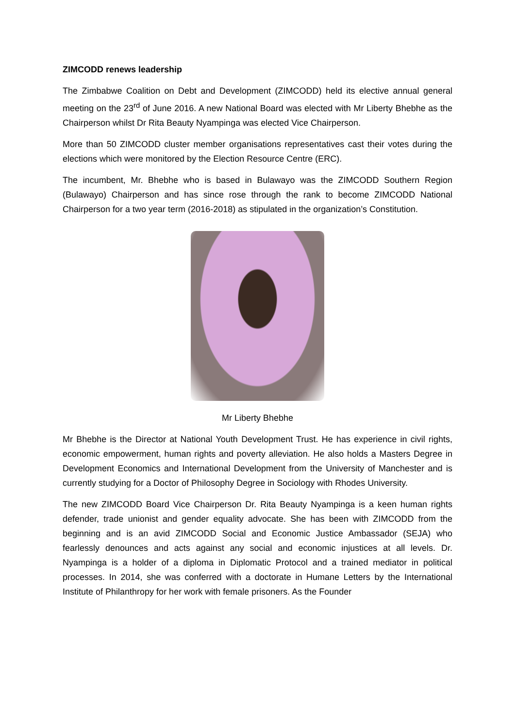ZIMCODD renews leadership
The Zimbabwe Coalition on Debt and Development (ZIMCODD) held its elective annual general meeting on the 23<sup>rd</sup> of June 2016. A new National Board was elected with Mr Liberty Bhebhe as the Chairperson whilst Dr Rita Beauty Nyampinga was elected Vice Chairperson.
More than 50 ZIMCODD cluster member organisations representatives cast their votes during the elections which were monitored by the Election Resource Centre (ERC).
The incumbent, Mr. Bhebhe who is based in Bulawayo was the ZIMCODD Southern Region (Bulawayo) Chairperson and has since rose through the rank to become ZIMCODD National Chairperson for a two year term (2016-2018) as stipulated in the organization’s Constitution.
Mr Liberty Bhebhe
Mr Bhebhe is the Director at National Youth Development Trust. He has experience in civil rights, economic empowerment, human rights and poverty alleviation. He also holds a Masters Degree in Development Economics and International Development from the University of Manchester and is currently studying for a Doctor of Philosophy Degree in Sociology with Rhodes University.
The new ZIMCODD Board Vice Chairperson Dr. Rita Beauty Nyampinga is a keen human rights defender, trade unionist and gender equality advocate. She has been with ZIMCODD from the beginning and is an avid ZIMCODD Social and Economic Justice Ambassador (SEJA) who fearlessly denounces and acts against any social and economic injustices at all levels. Dr. Nyampinga is a holder of a diploma in Diplomatic Protocol and a trained mediator in political processes. In 2014, she was conferred with a doctorate in Humane Letters by the International Institute of Philanthropy for her work with female prisoners. As the Founder